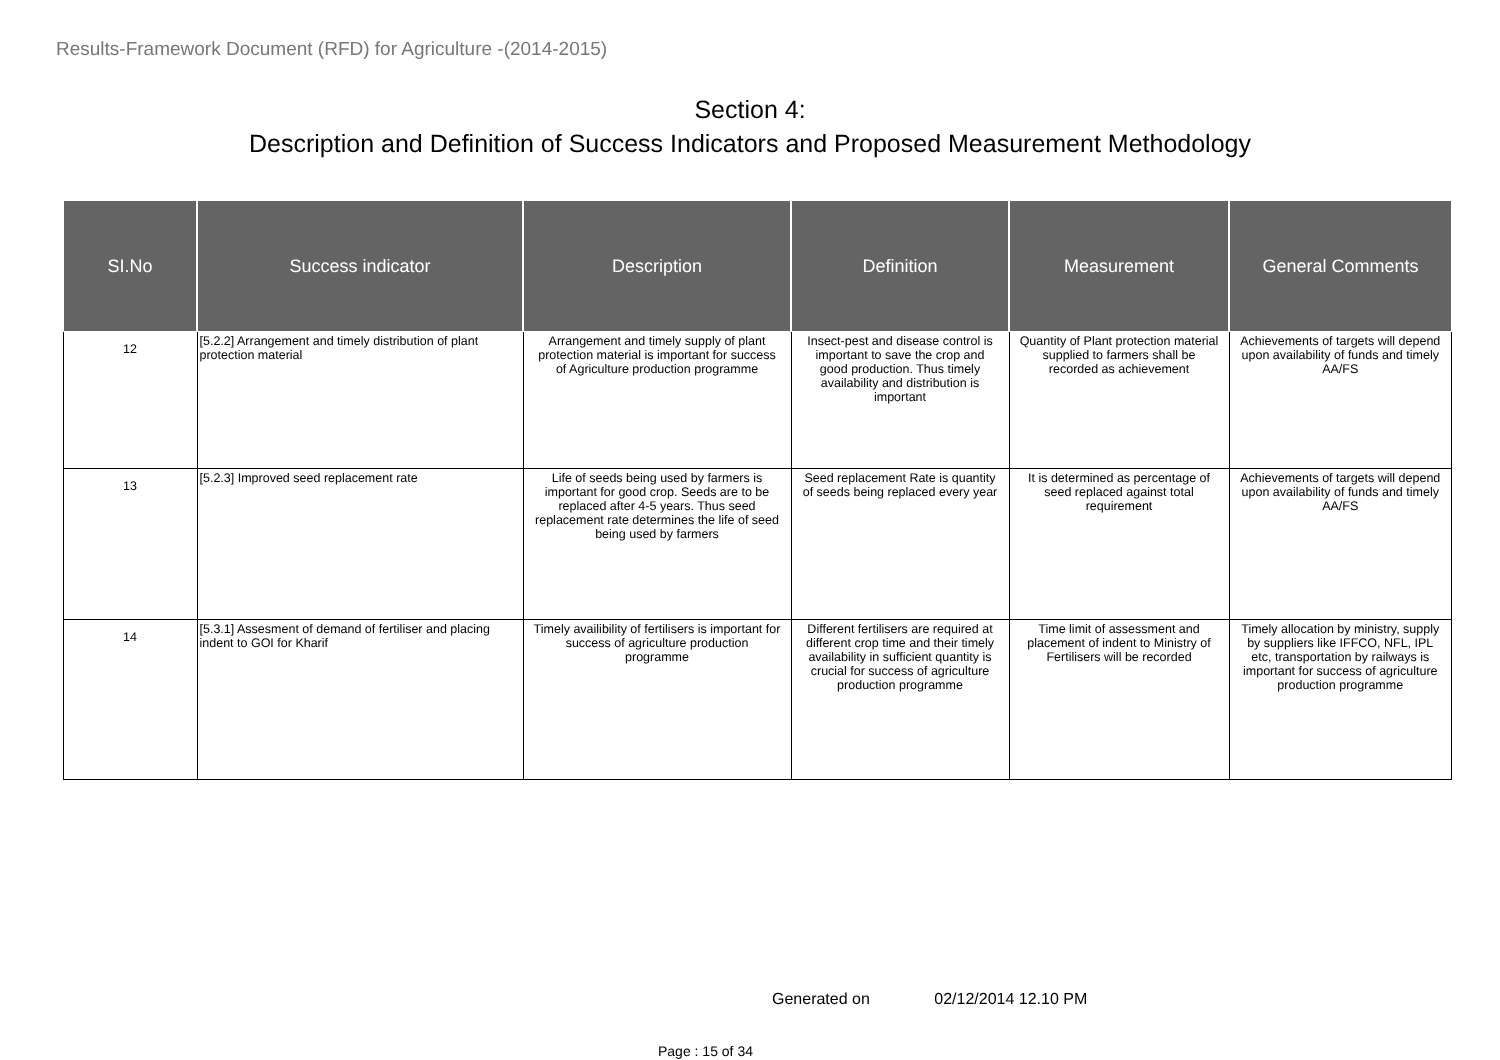Results-Framework Document (RFD) for Agriculture -(2014-2015)
Section 4:
Description and Definition of Success Indicators and Proposed Measurement Methodology
| SI.No | Success indicator | Description | Definition | Measurement | General Comments |
| --- | --- | --- | --- | --- | --- |
| 12 | [5.2.2] Arrangement and timely distribution of plant protection material | Arrangement and timely supply of plant protection material is important for success of Agriculture production programme | Insect-pest and disease control is important to save the crop and good production. Thus timely availability and distribution is important | Quantity of Plant protection material supplied to farmers shall be recorded as achievement | Achievements of targets will depend upon availability of funds and timely AA/FS |
| 13 | [5.2.3] Improved seed replacement rate | Life of seeds being used by farmers is important for good crop. Seeds are to be replaced after 4-5 years. Thus seed replacement rate determines the life of seed being used by farmers | Seed replacement Rate is quantity of seeds being replaced every year | It is determined as percentage of seed replaced against total requirement | Achievements of targets will depend upon availability of funds and timely AA/FS |
| 14 | [5.3.1] Assesment of demand of fertiliser and placing indent to GOI for Kharif | Timely availibility of fertilisers is important for success of agriculture production programme | Different fertilisers are required at different crop time and their timely availability in sufficient quantity is crucial for success of agriculture production programme | Time limit of assessment and placement of indent to Ministry of Fertilisers will be recorded | Timely allocation by ministry, supply by suppliers like IFFCO, NFL, IPL etc, transportation by railways is important for success of agriculture production programme |
Generated on 02/12/2014 12.10 PM
Page : 15 of 34